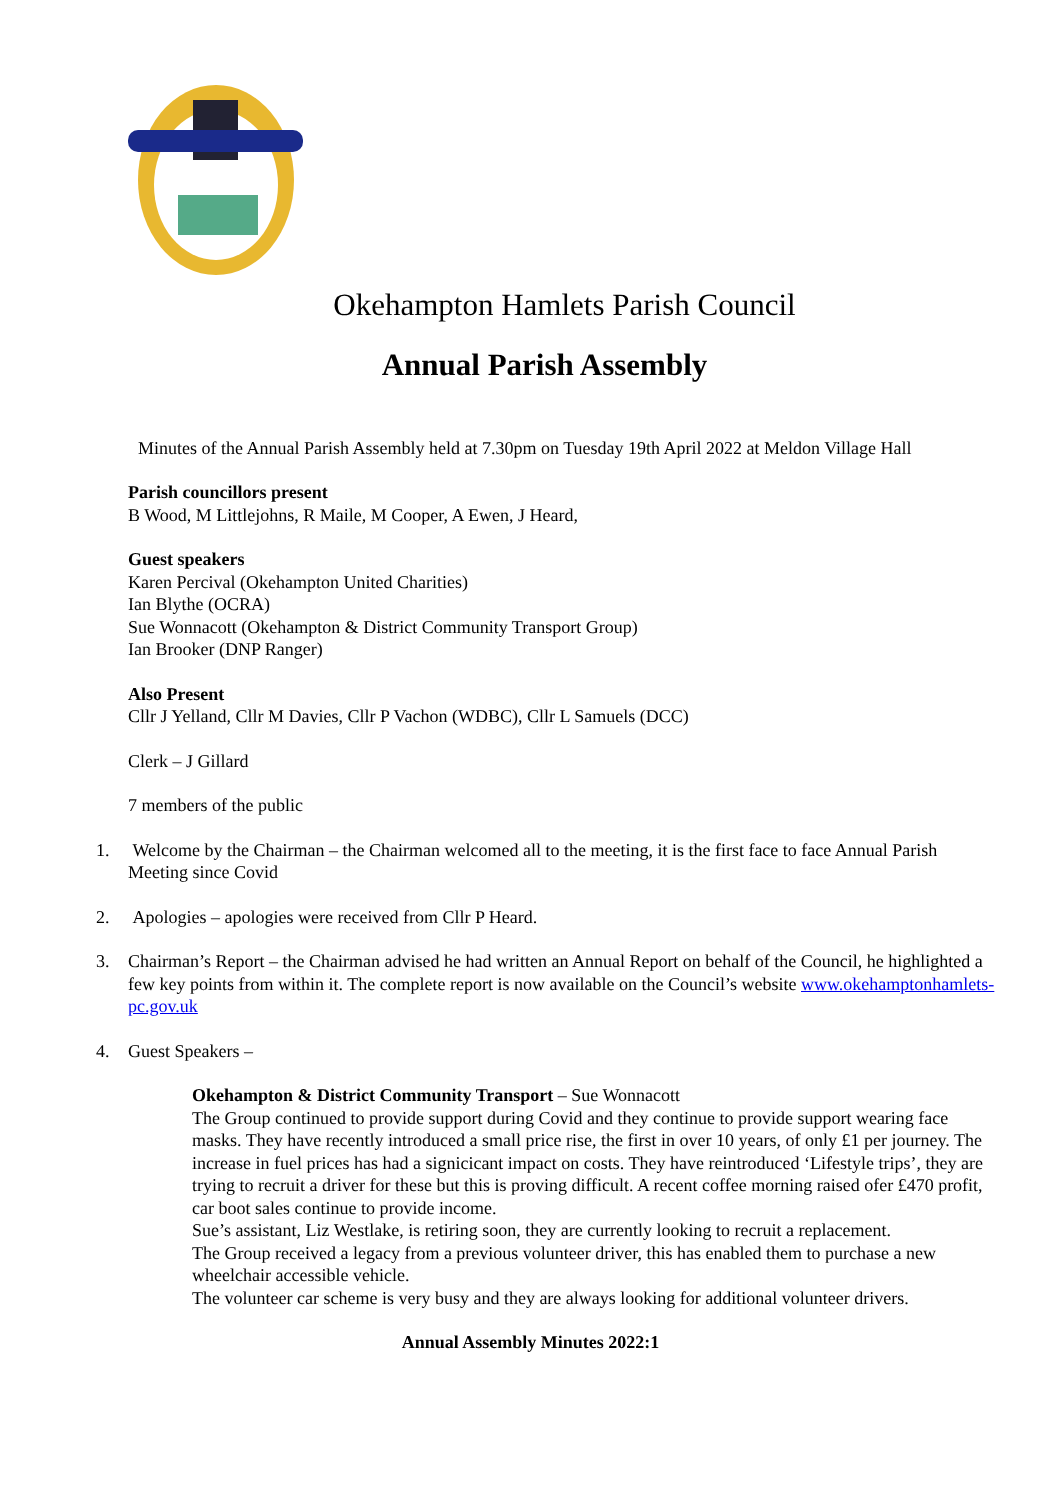Okehampton Hamlets Parish Council
Annual Parish Assembly
Minutes of the Annual Parish Assembly held at 7.30pm on Tuesday 19th April 2022 at Meldon Village Hall
Parish councillors present
B Wood, M Littlejohns, R Maile, M Cooper, A Ewen, J Heard,
Guest speakers
Karen Percival (Okehampton United Charities)
Ian Blythe (OCRA)
Sue Wonnacott (Okehampton & District Community Transport Group)
Ian Brooker (DNP Ranger)
Also Present
Cllr J Yelland, Cllr M Davies, Cllr P Vachon (WDBC), Cllr L Samuels (DCC)
Clerk – J Gillard
7 members of the public
1. Welcome by the Chairman – the Chairman welcomed all to the meeting, it is the first face to face Annual Parish Meeting since Covid
2. Apologies – apologies were received from Cllr P Heard.
3. Chairman’s Report – the Chairman advised he had written an Annual Report on behalf of the Council, he highlighted a few key points from within it. The complete report is now available on the Council’s website www.okehamptonhamlets-pc.gov.uk
4. Guest Speakers –
Okehampton & District Community Transport – Sue Wonnacott
The Group continued to provide support during Covid and they continue to provide support wearing face masks. They have recently introduced a small price rise, the first in over 10 years, of only £1 per journey. The increase in fuel prices has had a signicicant impact on costs. They have reintroduced ‘Lifestyle trips’, they are trying to recruit a driver for these but this is proving difficult. A recent coffee morning raised ofer £470 profit, car boot sales continue to provide income.
Sue’s assistant, Liz Westlake, is retiring soon, they are currently looking to recruit a replacement.
The Group received a legacy from a previous volunteer driver, this has enabled them to purchase a new wheelchair accessible vehicle.
The volunteer car scheme is very busy and they are always looking for additional volunteer drivers.
Annual Assembly Minutes 2022:1